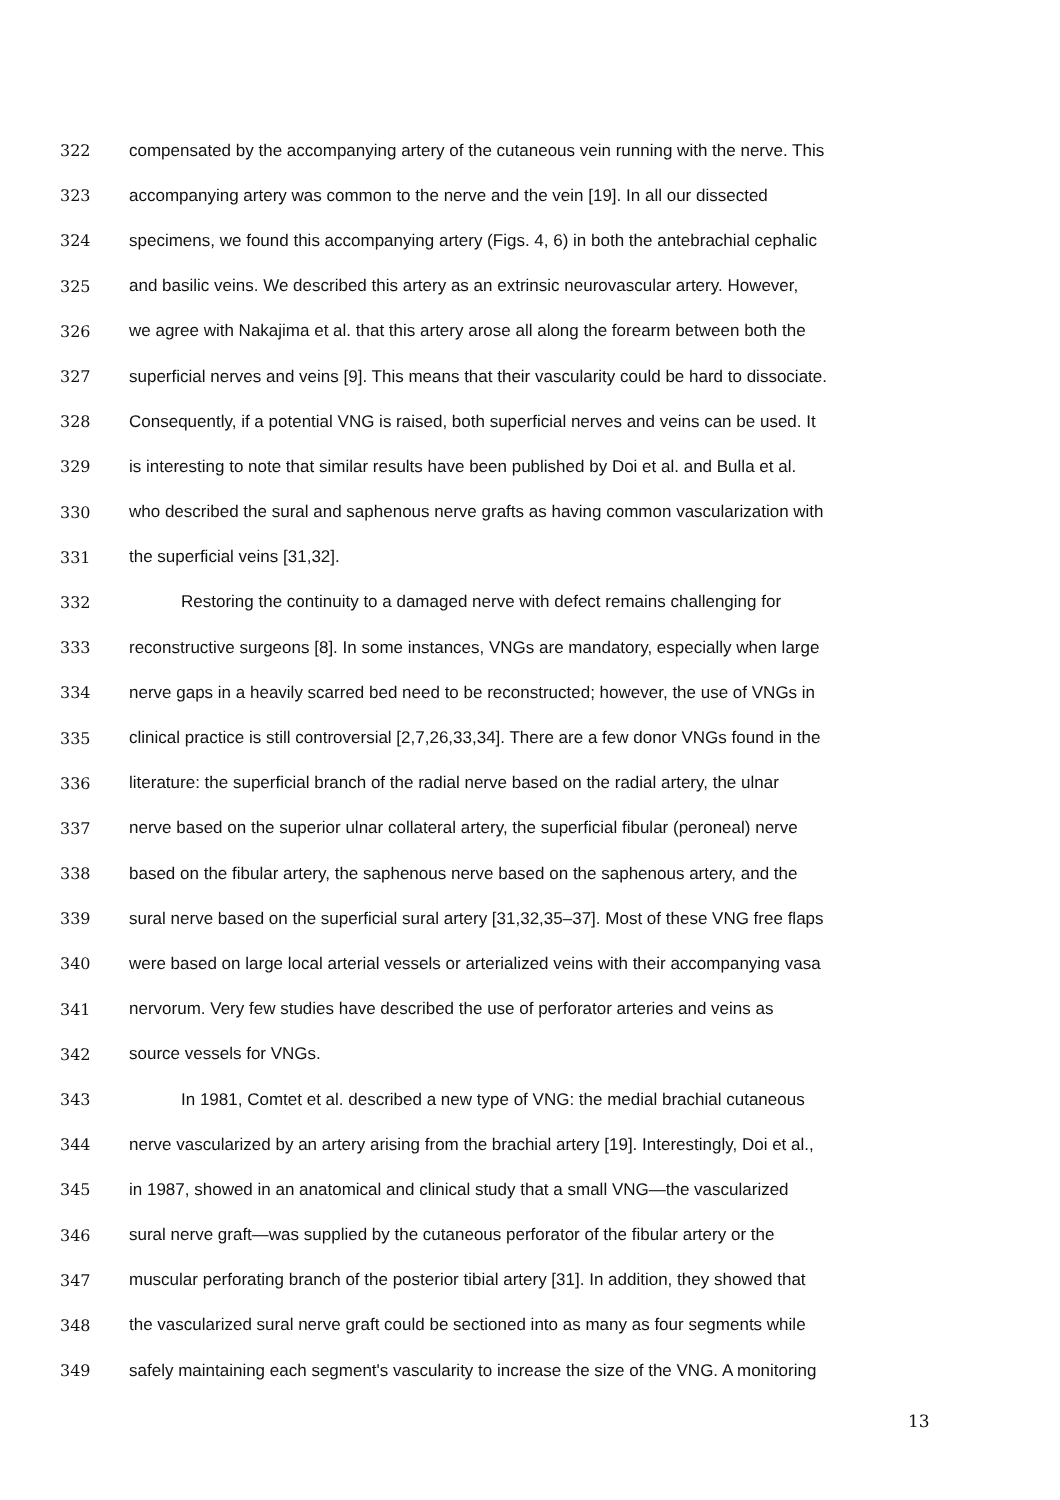322 compensated by the accompanying artery of the cutaneous vein running with the nerve. This
323 accompanying artery was common to the nerve and the vein [19]. In all our dissected
324 specimens, we found this accompanying artery (Figs. 4, 6) in both the antebrachial cephalic
325 and basilic veins. We described this artery as an extrinsic neurovascular artery. However,
326 we agree with Nakajima et al. that this artery arose all along the forearm between both the
327 superficial nerves and veins [9]. This means that their vascularity could be hard to dissociate.
328 Consequently, if a potential VNG is raised, both superficial nerves and veins can be used. It
329 is interesting to note that similar results have been published by Doi et al. and Bulla et al.
330 who described the sural and saphenous nerve grafts as having common vascularization with
331 the superficial veins [31,32].
332 Restoring the continuity to a damaged nerve with defect remains challenging for
333 reconstructive surgeons [8]. In some instances, VNGs are mandatory, especially when large
334 nerve gaps in a heavily scarred bed need to be reconstructed; however, the use of VNGs in
335 clinical practice is still controversial [2,7,26,33,34]. There are a few donor VNGs found in the
336 literature: the superficial branch of the radial nerve based on the radial artery, the ulnar
337 nerve based on the superior ulnar collateral artery, the superficial fibular (peroneal) nerve
338 based on the fibular artery, the saphenous nerve based on the saphenous artery, and the
339 sural nerve based on the superficial sural artery [31,32,35–37]. Most of these VNG free flaps
340 were based on large local arterial vessels or arterialized veins with their accompanying vasa
341 nervorum. Very few studies have described the use of perforator arteries and veins as
342 source vessels for VNGs.
343 In 1981, Comtet et al. described a new type of VNG: the medial brachial cutaneous
344 nerve vascularized by an artery arising from the brachial artery [19]. Interestingly, Doi et al.,
345 in 1987, showed in an anatomical and clinical study that a small VNG—the vascularized
346 sural nerve graft—was supplied by the cutaneous perforator of the fibular artery or the
347 muscular perforating branch of the posterior tibial artery [31]. In addition, they showed that
348 the vascularized sural nerve graft could be sectioned into as many as four segments while
349 safely maintaining each segment's vascularity to increase the size of the VNG. A monitoring
13